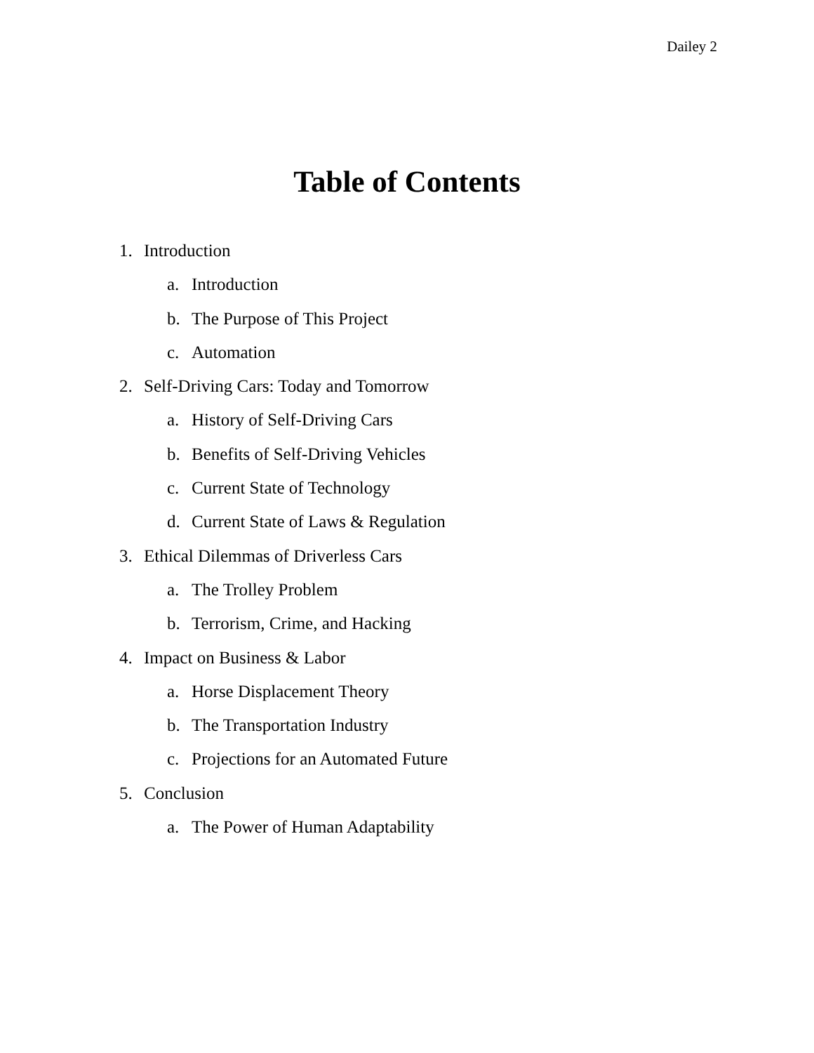Dailey 2
Table of Contents
1. Introduction
a. Introduction
b. The Purpose of This Project
c. Automation
2. Self-Driving Cars: Today and Tomorrow
a. History of Self-Driving Cars
b. Benefits of Self-Driving Vehicles
c. Current State of Technology
d. Current State of Laws & Regulation
3. Ethical Dilemmas of Driverless Cars
a. The Trolley Problem
b. Terrorism, Crime, and Hacking
4. Impact on Business & Labor
a. Horse Displacement Theory
b. The Transportation Industry
c. Projections for an Automated Future
5. Conclusion
a. The Power of Human Adaptability